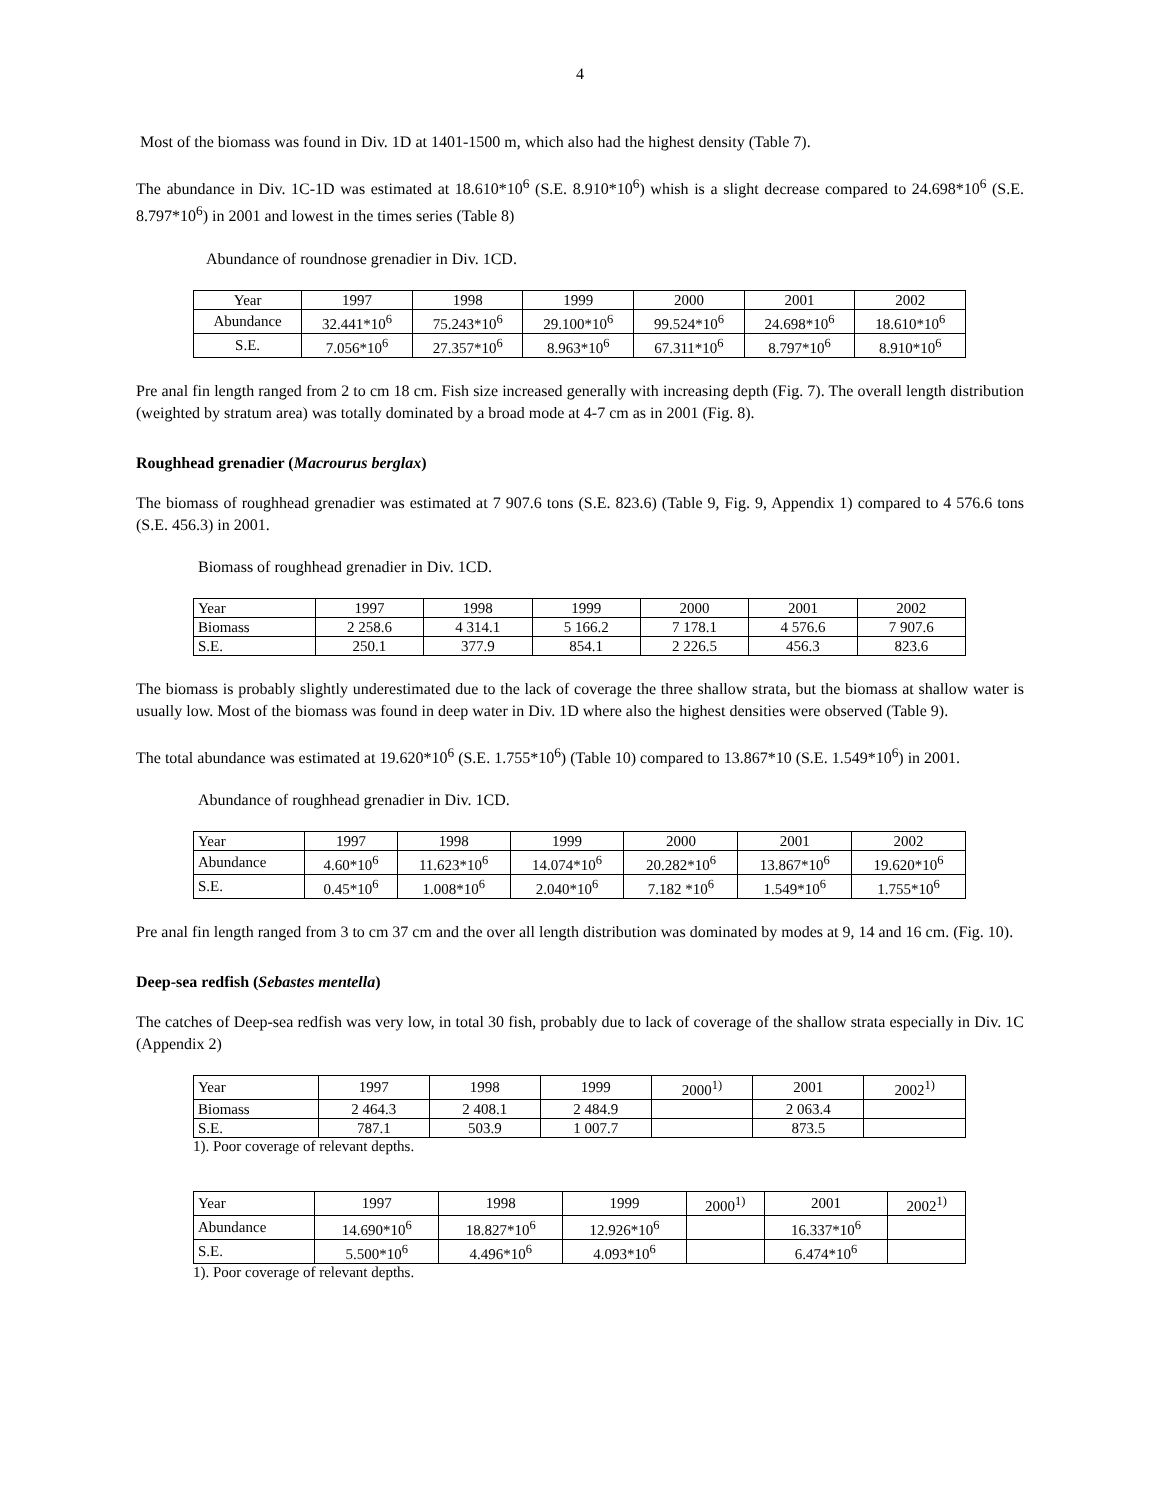4
Most of the biomass was found in Div. 1D at 1401-1500 m, which also had the highest density (Table 7).
The abundance in Div. 1C-1D was estimated at 18.610*10<sup>6</sup> (S.E. 8.910*10<sup>6</sup>) whish is a slight decrease compared to 24.698*10<sup>6</sup> (S.E. 8.797*10<sup>6</sup>) in 2001 and lowest in the times series (Table 8)
Abundance of roundnose grenadier in Div. 1CD.
| Year | 1997 | 1998 | 1999 | 2000 | 2001 | 2002 |
| --- | --- | --- | --- | --- | --- | --- |
| Abundance | 32.441*10<sup>6</sup> | 75.243*10<sup>6</sup> | 29.100*10<sup>6</sup> | 99.524*10<sup>6</sup> | 24.698*10<sup>6</sup> | 18.610*10<sup>6</sup> |
| S.E. | 7.056*10<sup>6</sup> | 27.357*10<sup>6</sup> | 8.963*10<sup>6</sup> | 67.311*10<sup>6</sup> | 8.797*10<sup>6</sup> | 8.910*10<sup>6</sup> |
Pre anal fin length ranged from 2 to cm 18 cm. Fish size increased generally with increasing depth (Fig. 7). The overall length distribution (weighted by stratum area) was totally dominated by a broad mode at 4-7 cm as in 2001 (Fig. 8).
Roughhead grenadier (Macrourus berglax)
The biomass of roughhead grenadier was estimated at 7 907.6 tons (S.E. 823.6) (Table 9, Fig. 9, Appendix 1) compared to 4 576.6 tons (S.E. 456.3) in 2001.
Biomass of roughhead grenadier in Div. 1CD.
| Year | 1997 | 1998 | 1999 | 2000 | 2001 | 2002 |
| --- | --- | --- | --- | --- | --- | --- |
| Biomass | 2 258.6 | 4 314.1 | 5 166.2 | 7 178.1 | 4 576.6 | 7 907.6 |
| S.E. | 250.1 | 377.9 | 854.1 | 2 226.5 | 456.3 | 823.6 |
The biomass is probably slightly underestimated due to the lack of coverage the three shallow strata, but the biomass at shallow water is usually low. Most of the biomass was found in deep water in Div. 1D where also the highest densities were observed (Table 9).
The total abundance was estimated at 19.620*10<sup>6</sup> (S.E. 1.755*10<sup>6</sup>) (Table 10) compared to 13.867*10 (S.E. 1.549*10<sup>6</sup>) in 2001.
Abundance of roughhead grenadier in Div. 1CD.
| Year | 1997 | 1998 | 1999 | 2000 | 2001 | 2002 |
| --- | --- | --- | --- | --- | --- | --- |
| Abundance | 4.60*10<sup>6</sup> | 11.623*10<sup>6</sup> | 14.074*10<sup>6</sup> | 20.282*10<sup>6</sup> | 13.867*10<sup>6</sup> | 19.620*10<sup>6</sup> |
| S.E. | 0.45*10<sup>6</sup> | 1.008*10<sup>6</sup> | 2.040*10<sup>6</sup> | 7.182 *10<sup>6</sup> | 1.549*10<sup>6</sup> | 1.755*10<sup>6</sup> |
Pre anal fin length ranged from 3 to cm 37 cm and the over all length distribution was dominated by modes at 9, 14 and 16 cm. (Fig. 10).
Deep-sea redfish (Sebastes mentella)
The catches of Deep-sea redfish was very low, in total 30 fish, probably due to lack of coverage of the shallow strata especially in Div. 1C (Appendix 2)
| Year | 1997 | 1998 | 1999 | 2000<sup>1)</sup> | 2001 | 2002<sup>1)</sup> |
| --- | --- | --- | --- | --- | --- | --- |
| Biomass | 2 464.3 | 2 408.1 | 2 484.9 | | 2 063.4 | |
| S.E. | 787.1 | 503.9 | 1 007.7 | | 873.5 | |
1). Poor coverage of relevant depths.
| Year | 1997 | 1998 | 1999 | 2000<sup>1)</sup> | 2001 | 2002<sup>1)</sup> |
| --- | --- | --- | --- | --- | --- | --- |
| Abundance | 14.690*10<sup>6</sup> | 18.827*10<sup>6</sup> | 12.926*10<sup>6</sup> | | 16.337*10<sup>6</sup> | |
| S.E. | 5.500*10<sup>6</sup> | 4.496*10<sup>6</sup> | 4.093*10<sup>6</sup> | | 6.474*10<sup>6</sup> | |
1). Poor coverage of relevant depths.